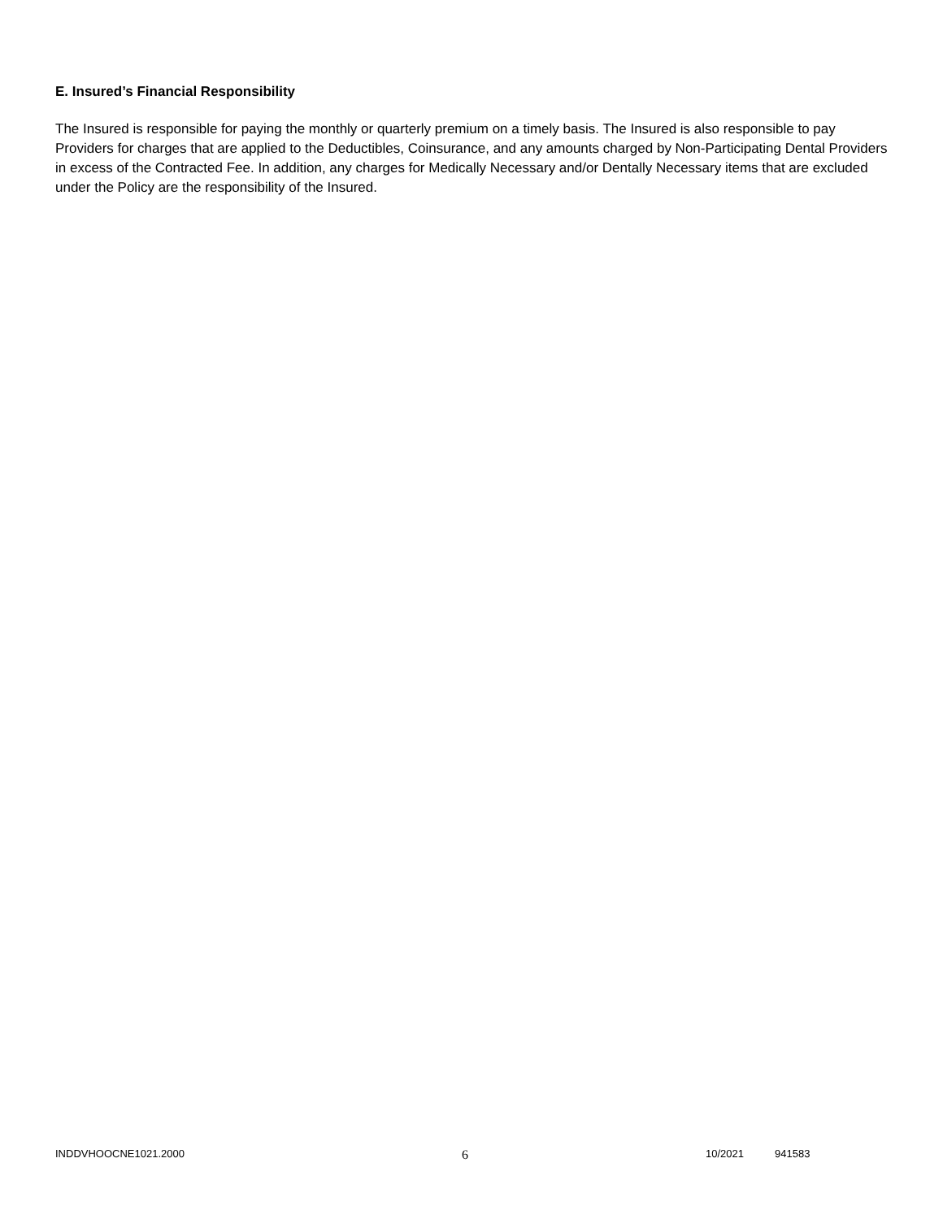E. Insured’s Financial Responsibility
The Insured is responsible for paying the monthly or quarterly premium on a timely basis. The Insured is also responsible to pay Providers for charges that are applied to the Deductibles, Coinsurance, and any amounts charged by Non-Participating Dental Providers in excess of the Contracted Fee. In addition, any charges for Medically Necessary and/or Dentally Necessary items that are excluded under the Policy are the responsibility of the Insured.
INDDVHOOCNE1021.2000 6 10/2021 941583